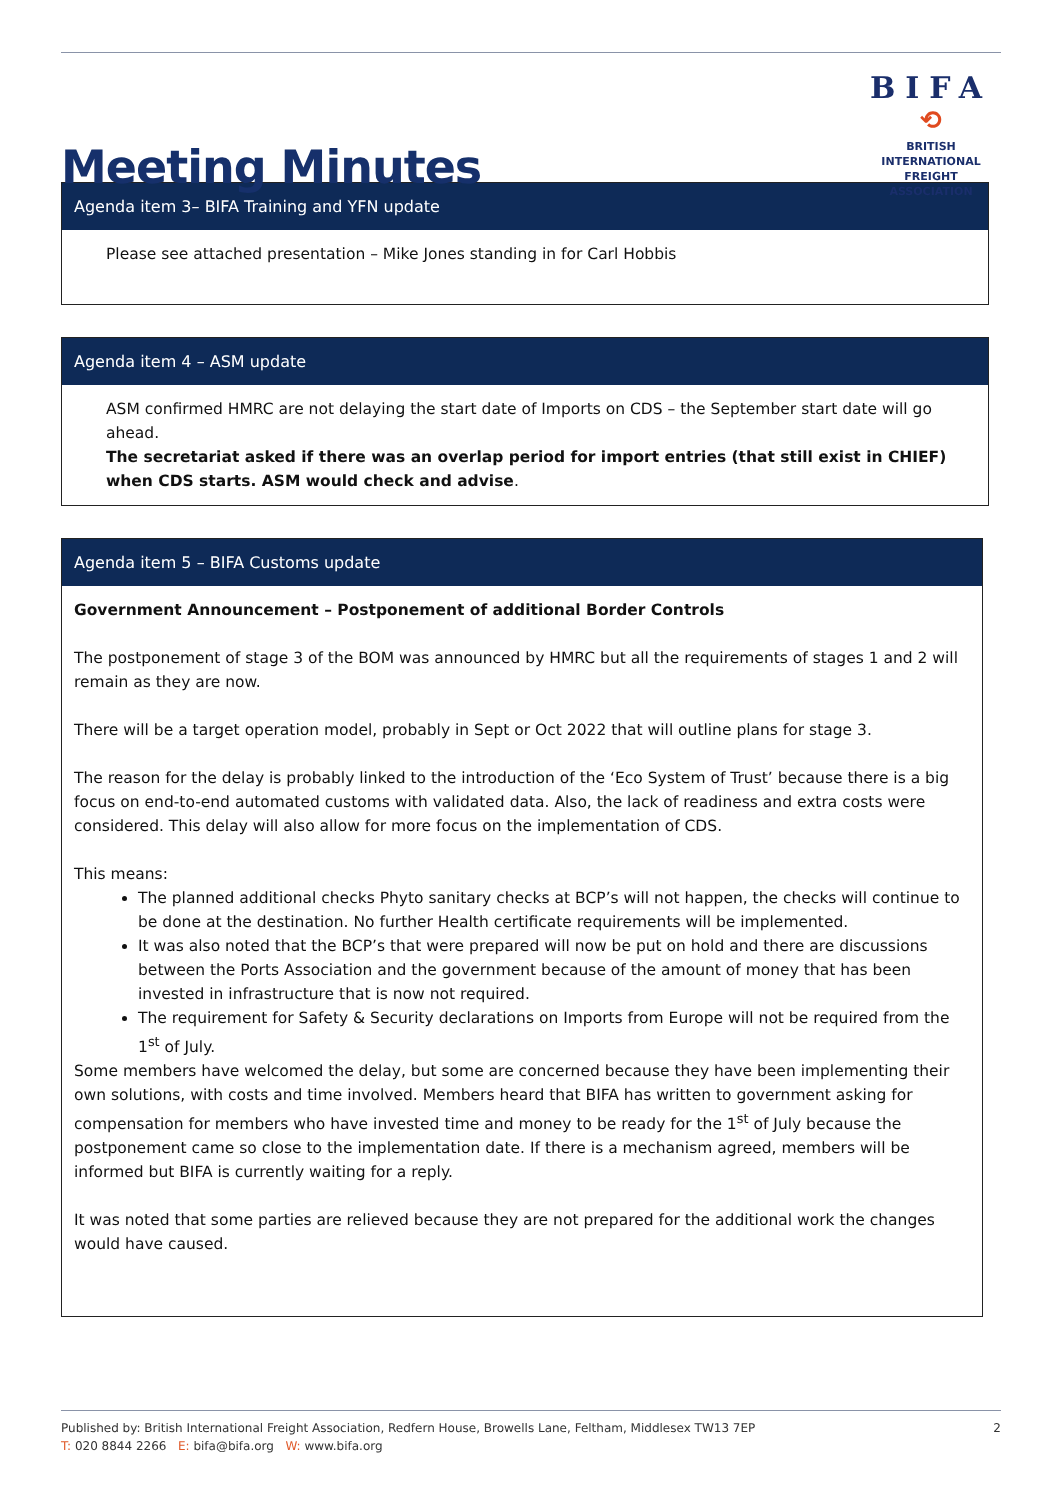Meeting Minutes
BIFA
⟲
BRITISH INTERNATIONAL
FREIGHT ASSOCIATION
Agenda item 3– BIFA Training and YFN update
Please see attached presentation – Mike Jones standing in for Carl Hobbis
Agenda item 4 – ASM update
ASM confirmed HMRC are not delaying the start date of Imports on CDS – the September start date will go ahead.
The secretariat asked if there was an overlap period for import entries (that still exist in CHIEF) when CDS starts. ASM would check and advise.
Agenda item 5 – BIFA Customs update
Government Announcement – Postponement of additional Border Controls
The postponement of stage 3 of the BOM was announced by HMRC but all the requirements of stages 1 and 2 will remain as they are now.
There will be a target operation model, probably in Sept or Oct 2022 that will outline plans for stage 3.
The reason for the delay is probably linked to the introduction of the ‘Eco System of Trust’ because there is a big focus on end-to-end automated customs with validated data. Also, the lack of readiness and extra costs were considered. This delay will also allow for more focus on the implementation of CDS.
This means:
The planned additional checks Phyto sanitary checks at BCP’s will not happen, the checks will continue to be done at the destination. No further Health certificate requirements will be implemented.
It was also noted that the BCP’s that were prepared will now be put on hold and there are discussions between the Ports Association and the government because of the amount of money that has been invested in infrastructure that is now not required.
The requirement for Safety & Security declarations on Imports from Europe will not be required from the 1<sup>st</sup> of July.
Some members have welcomed the delay, but some are concerned because they have been implementing their own solutions, with costs and time involved. Members heard that BIFA has written to government asking for compensation for members who have invested time and money to be ready for the 1<sup>st</sup> of July because the postponement came so close to the implementation date. If there is a mechanism agreed, members will be informed but BIFA is currently waiting for a reply.
It was noted that some parties are relieved because they are not prepared for the additional work the changes would have caused.
Published by: British International Freight Association, Redfern House, Browells Lane, Feltham, Middlesex TW13 7EP
2
T: 020 8844 2266 E: bifa@bifa.org W: www.bifa.org